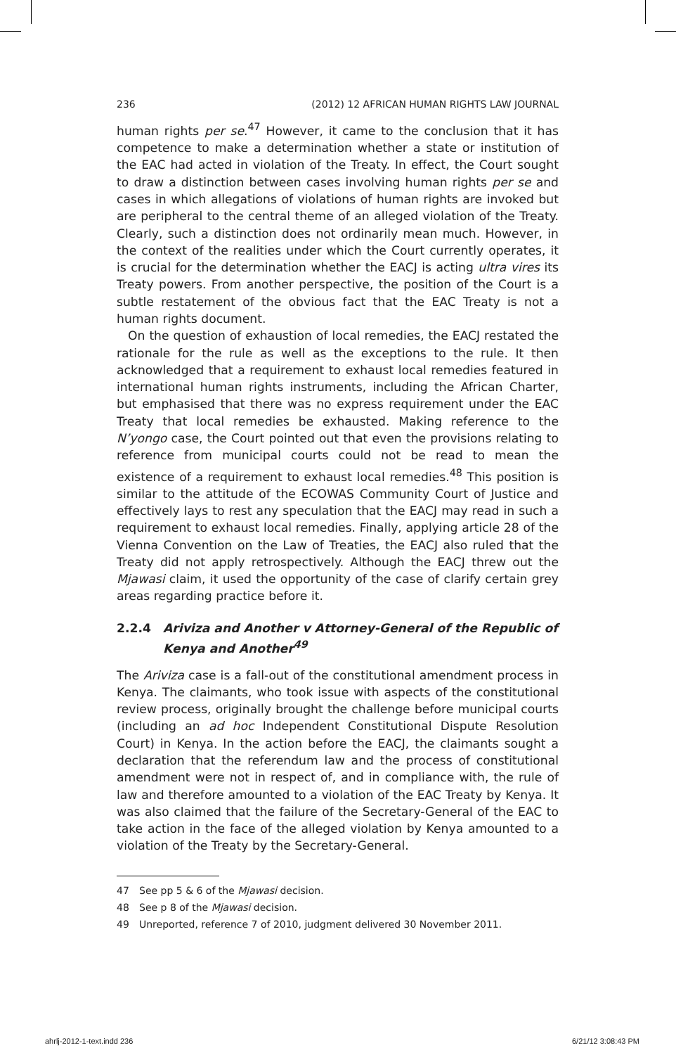236 (2012) 12 AFRICAN HUMAN RIGHTS LAW JOURNAL
human rights per se.<sup>47</sup> However, it came to the conclusion that it has competence to make a determination whether a state or institution of the EAC had acted in violation of the Treaty. In effect, the Court sought to draw a distinction between cases involving human rights per se and cases in which allegations of violations of human rights are invoked but are peripheral to the central theme of an alleged violation of the Treaty. Clearly, such a distinction does not ordinarily mean much. However, in the context of the realities under which the Court currently operates, it is crucial for the determination whether the EACJ is acting ultra vires its Treaty powers. From another perspective, the position of the Court is a subtle restatement of the obvious fact that the EAC Treaty is not a human rights document.
On the question of exhaustion of local remedies, the EACJ restated the rationale for the rule as well as the exceptions to the rule. It then acknowledged that a requirement to exhaust local remedies featured in international human rights instruments, including the African Charter, but emphasised that there was no express requirement under the EAC Treaty that local remedies be exhausted. Making reference to the N’yongo case, the Court pointed out that even the provisions relating to reference from municipal courts could not be read to mean the existence of a requirement to exhaust local remedies.<sup>48</sup> This position is similar to the attitude of the ECOWAS Community Court of Justice and effectively lays to rest any speculation that the EACJ may read in such a requirement to exhaust local remedies. Finally, applying article 28 of the Vienna Convention on the Law of Treaties, the EACJ also ruled that the Treaty did not apply retrospectively. Although the EACJ threw out the Mjawasi claim, it used the opportunity of the case of clarify certain grey areas regarding practice before it.
2.2.4 Ariviza and Another v Attorney-General of the Republic of Kenya and Another<sup>49</sup>
The Ariviza case is a fall-out of the constitutional amendment process in Kenya. The claimants, who took issue with aspects of the constitutional review process, originally brought the challenge before municipal courts (including an ad hoc Independent Constitutional Dispute Resolution Court) in Kenya. In the action before the EACJ, the claimants sought a declaration that the referendum law and the process of constitutional amendment were not in respect of, and in compliance with, the rule of law and therefore amounted to a violation of the EAC Treaty by Kenya. It was also claimed that the failure of the Secretary-General of the EAC to take action in the face of the alleged violation by Kenya amounted to a violation of the Treaty by the Secretary-General.
47 See pp 5 & 6 of the Mjawasi decision.
48 See p 8 of the Mjawasi decision.
49 Unreported, reference 7 of 2010, judgment delivered 30 November 2011.
ahrlj-2012-1-text.indd 236 6/21/12 3:08:43 PM